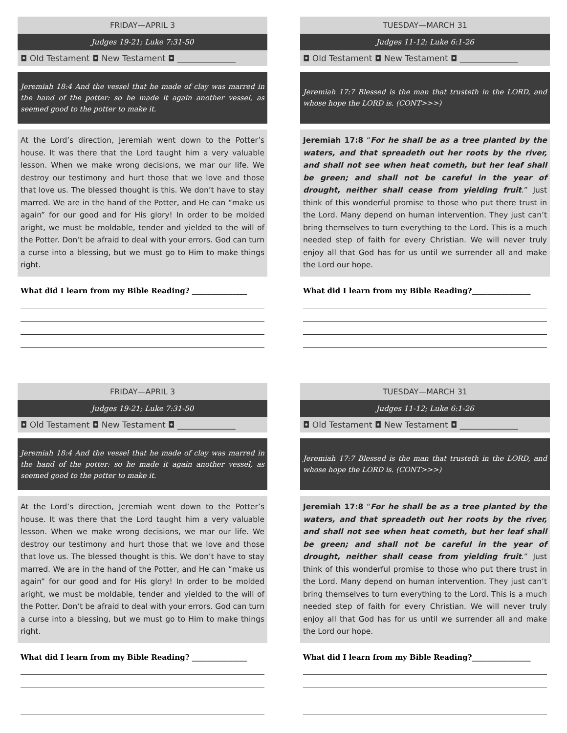FRIDAY—APRIL 3
Judges 19-21; Luke 7:31-50
◘ Old Testament ◘ New Testament ◘ ______________
Jeremiah 18:4 And the vessel that he made of clay was marred in the hand of the potter: so he made it again another vessel, as seemed good to the potter to make it.
At the Lord’s direction, Jeremiah went down to the Potter’s house. It was there that the Lord taught him a very valuable lesson. When we make wrong decisions, we mar our life. We destroy our testimony and hurt those that we love and those that love us. The blessed thought is this. We don’t have to stay marred. We are in the hand of the Potter, and He can “make us again” for our good and for His glory! In order to be molded aright, we must be moldable, tender and yielded to the will of the Potter. Don’t be afraid to deal with your errors. God can turn a curse into a blessing, but we must go to Him to make things right.
What did I learn from my Bible Reading? _______________
TUESDAY—MARCH 31
Judges 11-12; Luke 6:1-26
◘ Old Testament ◘ New Testament ◘ ______________
Jeremiah 17:7 Blessed is the man that trusteth in the LORD, and whose hope the LORD is. (CONT>>>)
Jeremiah 17:8 “For he shall be as a tree planted by the waters, and that spreadeth out her roots by the river, and shall not see when heat cometh, but her leaf shall be green; and shall not be careful in the year of drought, neither shall cease from yielding fruit.” Just think of this wonderful promise to those who put there trust in the Lord. Many depend on human intervention. They just can’t bring themselves to turn everything to the Lord. This is a much needed step of faith for every Christian. We will never truly enjoy all that God has for us until we surrender all and make the Lord our hope.
What did I learn from my Bible Reading?________________
FRIDAY—APRIL 3
Judges 19-21; Luke 7:31-50
◘ Old Testament ◘ New Testament ◘ ______________
Jeremiah 18:4 And the vessel that he made of clay was marred in the hand of the potter: so he made it again another vessel, as seemed good to the potter to make it.
At the Lord’s direction, Jeremiah went down to the Potter’s house. It was there that the Lord taught him a very valuable lesson. When we make wrong decisions, we mar our life. We destroy our testimony and hurt those that we love and those that love us. The blessed thought is this. We don’t have to stay marred. We are in the hand of the Potter, and He can “make us again” for our good and for His glory! In order to be molded aright, we must be moldable, tender and yielded to the will of the Potter. Don’t be afraid to deal with your errors. God can turn a curse into a blessing, but we must go to Him to make things right.
What did I learn from my Bible Reading? _______________
TUESDAY—MARCH 31
Judges 11-12; Luke 6:1-26
◘ Old Testament ◘ New Testament ◘ ______________
Jeremiah 17:7 Blessed is the man that trusteth in the LORD, and whose hope the LORD is. (CONT>>>)
Jeremiah 17:8 “For he shall be as a tree planted by the waters, and that spreadeth out her roots by the river, and shall not see when heat cometh, but her leaf shall be green; and shall not be careful in the year of drought, neither shall cease from yielding fruit.” Just think of this wonderful promise to those who put there trust in the Lord. Many depend on human intervention. They just can’t bring themselves to turn everything to the Lord. This is a much needed step of faith for every Christian. We will never truly enjoy all that God has for us until we surrender all and make the Lord our hope.
What did I learn from my Bible Reading?________________